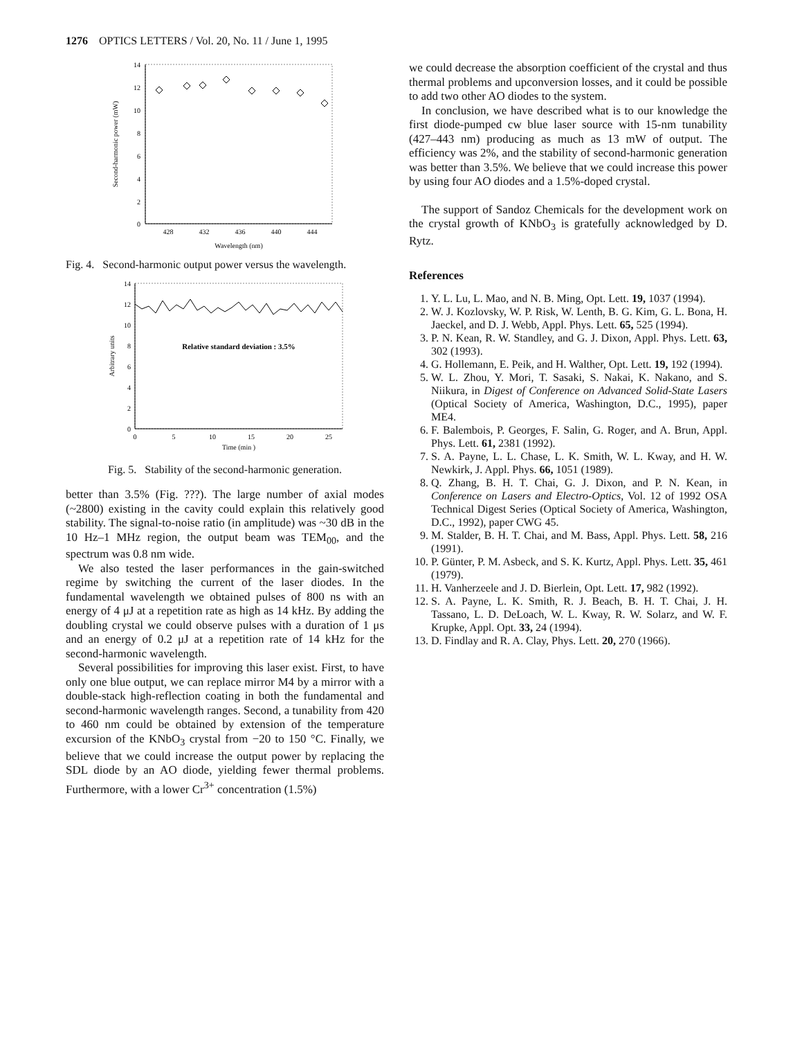1276 OPTICS LETTERS / Vol. 20, No. 11 / June 1, 1995
14
12
10
8
6
4
2
0
428
432
436
440
444
Wavelength (nm)
Second-harmonic power (mW)
Fig. 4. Second-harmonic output power versus the wavelength.
14
12
10
8
6
4
2
0
0
5
10
15
20
25
Time (min )
Arbitrary units
Relative standard deviation : 3.5%
Fig. 5. Stability of the second-harmonic generation.
better than 3.5% (Fig. ???). The large number of axial modes (~2800) existing in the cavity could explain this relatively good stability. The signal-to-noise ratio (in amplitude) was ~30 dB in the 10 Hz–1 MHz region, the output beam was TEM<sub>00</sub>, and the spectrum was 0.8 nm wide.
We also tested the laser performances in the gain-switched regime by switching the current of the laser diodes. In the fundamental wavelength we obtained pulses of 800 ns with an energy of 4 μJ at a repetition rate as high as 14 kHz. By adding the doubling crystal we could observe pulses with a duration of 1 μs and an energy of 0.2 μJ at a repetition rate of 14 kHz for the second-harmonic wavelength.
Several possibilities for improving this laser exist. First, to have only one blue output, we can replace mirror M4 by a mirror with a double-stack high-reflection coating in both the fundamental and second-harmonic wavelength ranges. Second, a tunability from 420 to 460 nm could be obtained by extension of the temperature excursion of the KNbO<sub>3</sub> crystal from −20 to 150 °C. Finally, we believe that we could increase the output power by replacing the SDL diode by an AO diode, yielding fewer thermal problems. Furthermore, with a lower Cr<sup>3+</sup> concentration (1.5%)
we could decrease the absorption coefficient of the crystal and thus thermal problems and upconversion losses, and it could be possible to add two other AO diodes to the system.
In conclusion, we have described what is to our knowledge the first diode-pumped cw blue laser source with 15-nm tunability (427–443 nm) producing as much as 13 mW of output. The efficiency was 2%, and the stability of second-harmonic generation was better than 3.5%. We believe that we could increase this power by using four AO diodes and a 1.5%-doped crystal.
The support of Sandoz Chemicals for the development work on the crystal growth of KNbO<sub>3</sub> is gratefully acknowledged by D. Rytz.
References
1. Y. L. Lu, L. Mao, and N. B. Ming, Opt. Lett. 19, 1037 (1994).
2. W. J. Kozlovsky, W. P. Risk, W. Lenth, B. G. Kim, G. L. Bona, H. Jaeckel, and D. J. Webb, Appl. Phys. Lett. 65, 525 (1994).
3. P. N. Kean, R. W. Standley, and G. J. Dixon, Appl. Phys. Lett. 63, 302 (1993).
4. G. Hollemann, E. Peik, and H. Walther, Opt. Lett. 19, 192 (1994).
5. W. L. Zhou, Y. Mori, T. Sasaki, S. Nakai, K. Nakano, and S. Niikura, in Digest of Conference on Advanced Solid-State Lasers (Optical Society of America, Washington, D.C., 1995), paper ME4.
6. F. Balembois, P. Georges, F. Salin, G. Roger, and A. Brun, Appl. Phys. Lett. 61, 2381 (1992).
7. S. A. Payne, L. L. Chase, L. K. Smith, W. L. Kway, and H. W. Newkirk, J. Appl. Phys. 66, 1051 (1989).
8. Q. Zhang, B. H. T. Chai, G. J. Dixon, and P. N. Kean, in Conference on Lasers and Electro-Optics, Vol. 12 of 1992 OSA Technical Digest Series (Optical Society of America, Washington, D.C., 1992), paper CWG 45.
9. M. Stalder, B. H. T. Chai, and M. Bass, Appl. Phys. Lett. 58, 216 (1991).
10. P. Günter, P. M. Asbeck, and S. K. Kurtz, Appl. Phys. Lett. 35, 461 (1979).
11. H. Vanherzeele and J. D. Bierlein, Opt. Lett. 17, 982 (1992).
12. S. A. Payne, L. K. Smith, R. J. Beach, B. H. T. Chai, J. H. Tassano, L. D. DeLoach, W. L. Kway, R. W. Solarz, and W. F. Krupke, Appl. Opt. 33, 24 (1994).
13. D. Findlay and R. A. Clay, Phys. Lett. 20, 270 (1966).